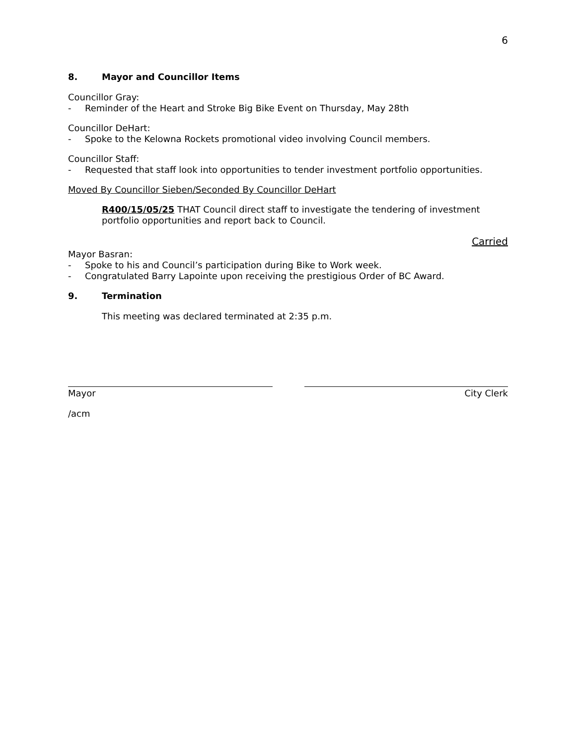6
8. Mayor and Councillor Items
Councillor Gray:
- Reminder of the Heart and Stroke Big Bike Event on Thursday, May 28th
Councillor DeHart:
- Spoke to the Kelowna Rockets promotional video involving Council members.
Councillor Staff:
- Requested that staff look into opportunities to tender investment portfolio opportunities.
Moved By Councillor Sieben/Seconded By Councillor DeHart
R400/15/05/25 THAT Council direct staff to investigate the tendering of investment portfolio opportunities and report back to Council.
Carried
Mayor Basran:
- Spoke to his and Council’s participation during Bike to Work week.
- Congratulated Barry Lapointe upon receiving the prestigious Order of BC Award.
9. Termination
This meeting was declared terminated at 2:35 p.m.
Mayor City Clerk
/acm